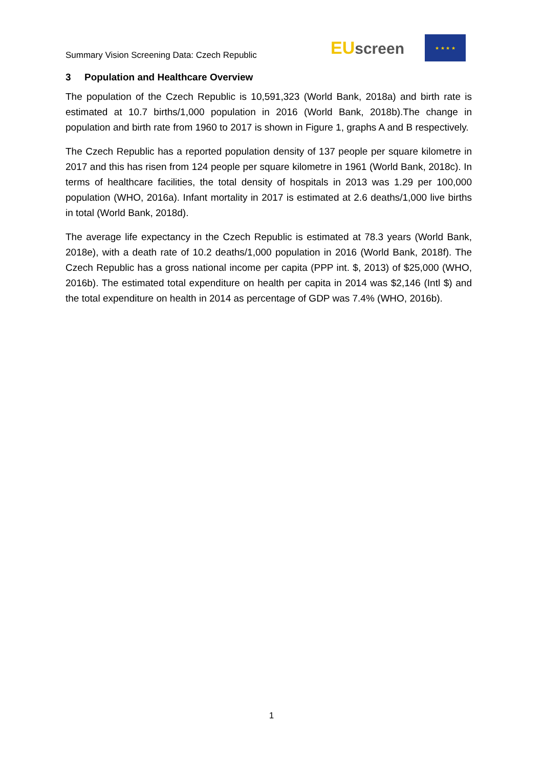Summary Vision Screening Data: Czech Republic
EU screen
★ ★ ★ ★
3 Population and Healthcare Overview
The population of the Czech Republic is 10,591,323 (World Bank, 2018a) and birth rate is estimated at 10.7 births/1,000 population in 2016 (World Bank, 2018b).The change in population and birth rate from 1960 to 2017 is shown in Figure 1, graphs A and B respectively.
The Czech Republic has a reported population density of 137 people per square kilometre in 2017 and this has risen from 124 people per square kilometre in 1961 (World Bank, 2018c). In terms of healthcare facilities, the total density of hospitals in 2013 was 1.29 per 100,000 population (WHO, 2016a). Infant mortality in 2017 is estimated at 2.6 deaths/1,000 live births in total (World Bank, 2018d).
The average life expectancy in the Czech Republic is estimated at 78.3 years (World Bank, 2018e), with a death rate of 10.2 deaths/1,000 population in 2016 (World Bank, 2018f). The Czech Republic has a gross national income per capita (PPP int. $, 2013) of $25,000 (WHO, 2016b). The estimated total expenditure on health per capita in 2014 was $2,146 (Intl $) and the total expenditure on health in 2014 as percentage of GDP was 7.4% (WHO, 2016b).
1